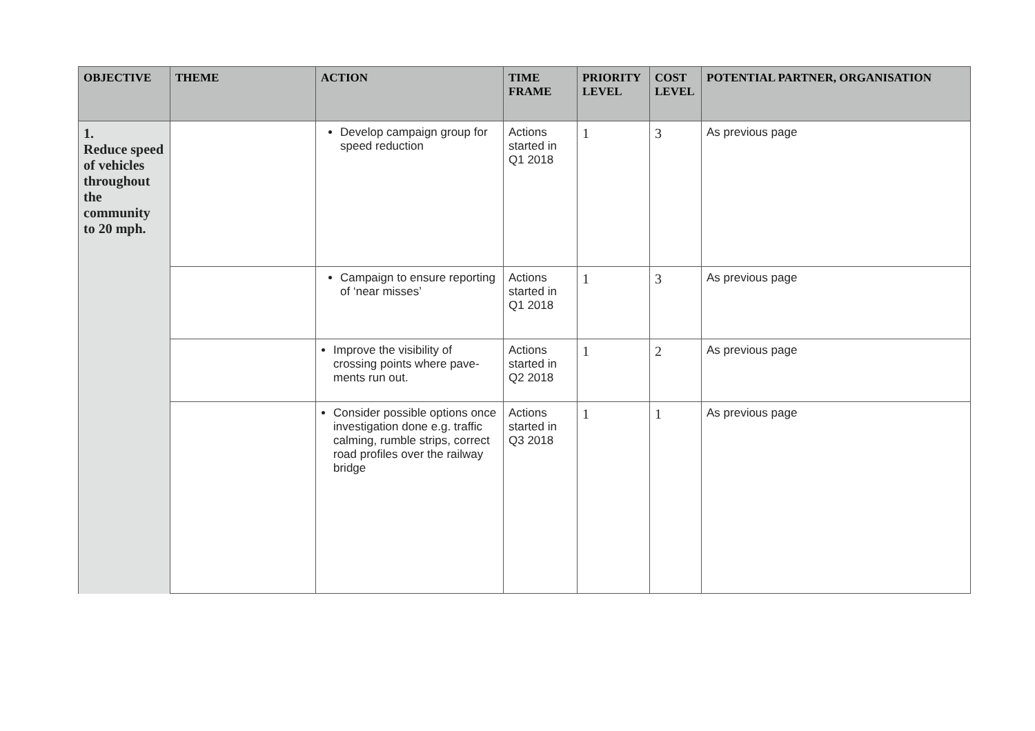| OBJECTIVE | THEME | ACTION | TIME FRAME | PRIORITY LEVEL | COST LEVEL | POTENTIAL PARTNER, ORGANISATION |
| --- | --- | --- | --- | --- | --- | --- |
| 1. Reduce speed of vehicles throughout the community to 20 mph. | | Develop campaign group for speed reduction | Actions started in Q1 2018 | 1 | 3 | As previous page |
| | | Campaign to ensure reporting of ‘near misses’ | Actions started in Q1 2018 | 1 | 3 | As previous page |
| | | Improve the visibility of crossing points where pave-ments run out. | Actions started in Q2 2018 | 1 | 2 | As previous page |
| | | Consider possible options once investigation done e.g. traffic calming, rumble strips, correct road profiles over the railway bridge | Actions started in Q3 2018 | 1 | 1 | As previous page |